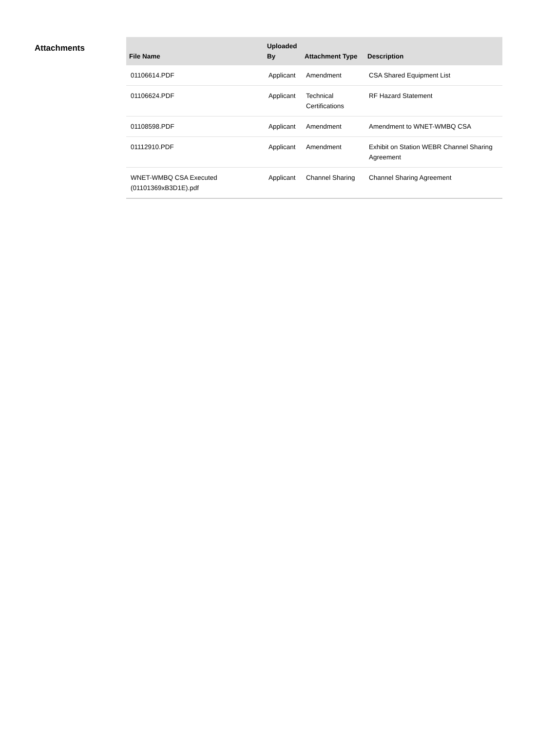Attachments
| File Name | Uploaded By | Attachment Type | Description |
| --- | --- | --- | --- |
| 01106614.PDF | Applicant | Amendment | CSA Shared Equipment List |
| 01106624.PDF | Applicant | Technical Certifications | RF Hazard Statement |
| 01108598.PDF | Applicant | Amendment | Amendment to WNET-WMBQ CSA |
| 01112910.PDF | Applicant | Amendment | Exhibit on Station WEBR Channel Sharing Agreement |
| WNET-WMBQ CSA Executed (01101369xB3D1E).pdf | Applicant | Channel Sharing | Channel Sharing Agreement |